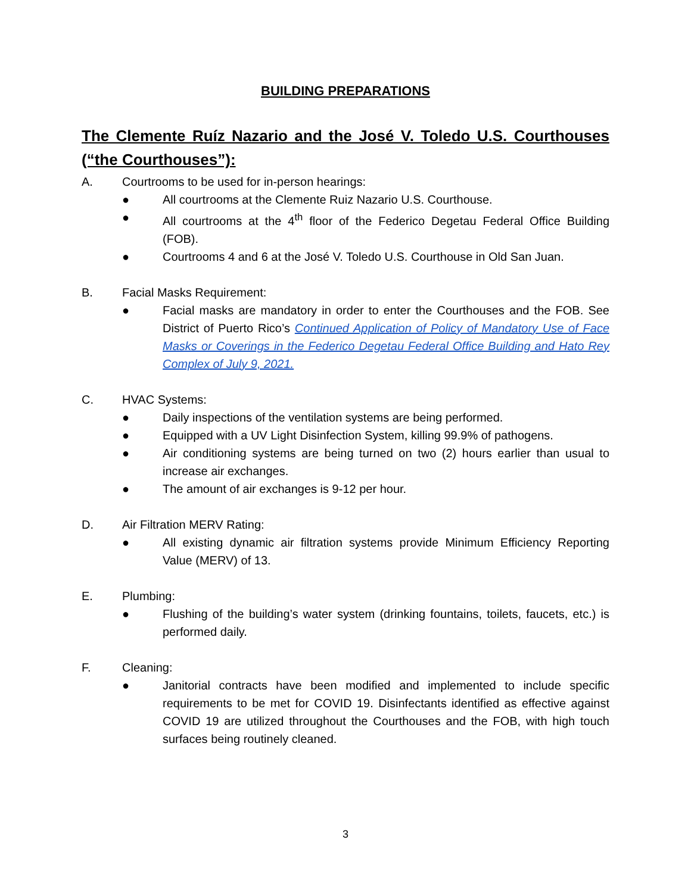BUILDING PREPARATIONS
The Clemente Ruíz Nazario and the José V. Toledo U.S. Courthouses (“the Courthouses”):
A. Courtrooms to be used for in-person hearings:
● All courtrooms at the Clemente Ruiz Nazario U.S. Courthouse.
● All courtrooms at the 4<sup>th</sup> floor of the Federico Degetau Federal Office Building (FOB).
● Courtrooms 4 and 6 at the José V. Toledo U.S. Courthouse in Old San Juan.
B. Facial Masks Requirement:
● Facial masks are mandatory in order to enter the Courthouses and the FOB. See District of Puerto Rico’s Continued Application of Policy of Mandatory Use of Face Masks or Coverings in the Federico Degetau Federal Office Building and Hato Rey Complex of July 9, 2021.
C. HVAC Systems:
● Daily inspections of the ventilation systems are being performed.
● Equipped with a UV Light Disinfection System, killing 99.9% of pathogens.
● Air conditioning systems are being turned on two (2) hours earlier than usual to increase air exchanges.
● The amount of air exchanges is 9-12 per hour.
D. Air Filtration MERV Rating:
● All existing dynamic air filtration systems provide Minimum Efficiency Reporting Value (MERV) of 13.
E. Plumbing:
● Flushing of the building’s water system (drinking fountains, toilets, faucets, etc.) is performed daily.
F. Cleaning:
● Janitorial contracts have been modified and implemented to include specific requirements to be met for COVID 19. Disinfectants identified as effective against COVID 19 are utilized throughout the Courthouses and the FOB, with high touch surfaces being routinely cleaned.
3